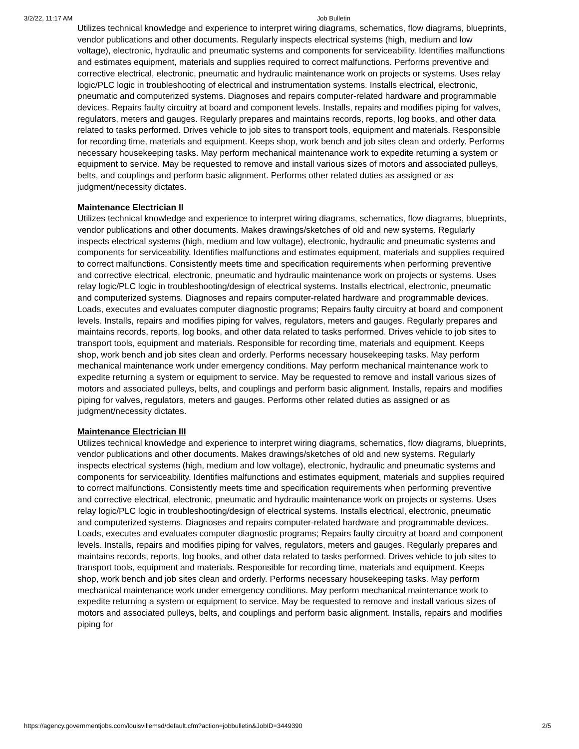3/2/22, 11:17 AM Job Bulletin
Utilizes technical knowledge and experience to interpret wiring diagrams, schematics, flow diagrams, blueprints, vendor publications and other documents. Regularly inspects electrical systems (high, medium and low voltage), electronic, hydraulic and pneumatic systems and components for serviceability. Identifies malfunctions and estimates equipment, materials and supplies required to correct malfunctions. Performs preventive and corrective electrical, electronic, pneumatic and hydraulic maintenance work on projects or systems. Uses relay logic/PLC logic in troubleshooting of electrical and instrumentation systems. Installs electrical, electronic, pneumatic and computerized systems. Diagnoses and repairs computer-related hardware and programmable devices. Repairs faulty circuitry at board and component levels. Installs, repairs and modifies piping for valves, regulators, meters and gauges. Regularly prepares and maintains records, reports, log books, and other data related to tasks performed. Drives vehicle to job sites to transport tools, equipment and materials. Responsible for recording time, materials and equipment. Keeps shop, work bench and job sites clean and orderly. Performs necessary housekeeping tasks. May perform mechanical maintenance work to expedite returning a system or equipment to service. May be requested to remove and install various sizes of motors and associated pulleys, belts, and couplings and perform basic alignment. Performs other related duties as assigned or as judgment/necessity dictates.
Maintenance Electrician II
Utilizes technical knowledge and experience to interpret wiring diagrams, schematics, flow diagrams, blueprints, vendor publications and other documents. Makes drawings/sketches of old and new systems. Regularly inspects electrical systems (high, medium and low voltage), electronic, hydraulic and pneumatic systems and components for serviceability. Identifies malfunctions and estimates equipment, materials and supplies required to correct malfunctions. Consistently meets time and specification requirements when performing preventive and corrective electrical, electronic, pneumatic and hydraulic maintenance work on projects or systems. Uses relay logic/PLC logic in troubleshooting/design of electrical systems. Installs electrical, electronic, pneumatic and computerized systems. Diagnoses and repairs computer-related hardware and programmable devices. Loads, executes and evaluates computer diagnostic programs; Repairs faulty circuitry at board and component levels. Installs, repairs and modifies piping for valves, regulators, meters and gauges. Regularly prepares and maintains records, reports, log books, and other data related to tasks performed. Drives vehicle to job sites to transport tools, equipment and materials. Responsible for recording time, materials and equipment. Keeps shop, work bench and job sites clean and orderly. Performs necessary housekeeping tasks. May perform mechanical maintenance work under emergency conditions. May perform mechanical maintenance work to expedite returning a system or equipment to service. May be requested to remove and install various sizes of motors and associated pulleys, belts, and couplings and perform basic alignment. Installs, repairs and modifies piping for valves, regulators, meters and gauges. Performs other related duties as assigned or as judgment/necessity dictates.
Maintenance Electrician III
Utilizes technical knowledge and experience to interpret wiring diagrams, schematics, flow diagrams, blueprints, vendor publications and other documents. Makes drawings/sketches of old and new systems. Regularly inspects electrical systems (high, medium and low voltage), electronic, hydraulic and pneumatic systems and components for serviceability. Identifies malfunctions and estimates equipment, materials and supplies required to correct malfunctions. Consistently meets time and specification requirements when performing preventive and corrective electrical, electronic, pneumatic and hydraulic maintenance work on projects or systems. Uses relay logic/PLC logic in troubleshooting/design of electrical systems. Installs electrical, electronic, pneumatic and computerized systems. Diagnoses and repairs computer-related hardware and programmable devices. Loads, executes and evaluates computer diagnostic programs; Repairs faulty circuitry at board and component levels. Installs, repairs and modifies piping for valves, regulators, meters and gauges. Regularly prepares and maintains records, reports, log books, and other data related to tasks performed. Drives vehicle to job sites to transport tools, equipment and materials. Responsible for recording time, materials and equipment. Keeps shop, work bench and job sites clean and orderly. Performs necessary housekeeping tasks. May perform mechanical maintenance work under emergency conditions. May perform mechanical maintenance work to expedite returning a system or equipment to service. May be requested to remove and install various sizes of motors and associated pulleys, belts, and couplings and perform basic alignment. Installs, repairs and modifies piping for
https://agency.governmentjobs.com/louisvillemsd/default.cfm?action=jobbulletin&JobID=3449390 2/5